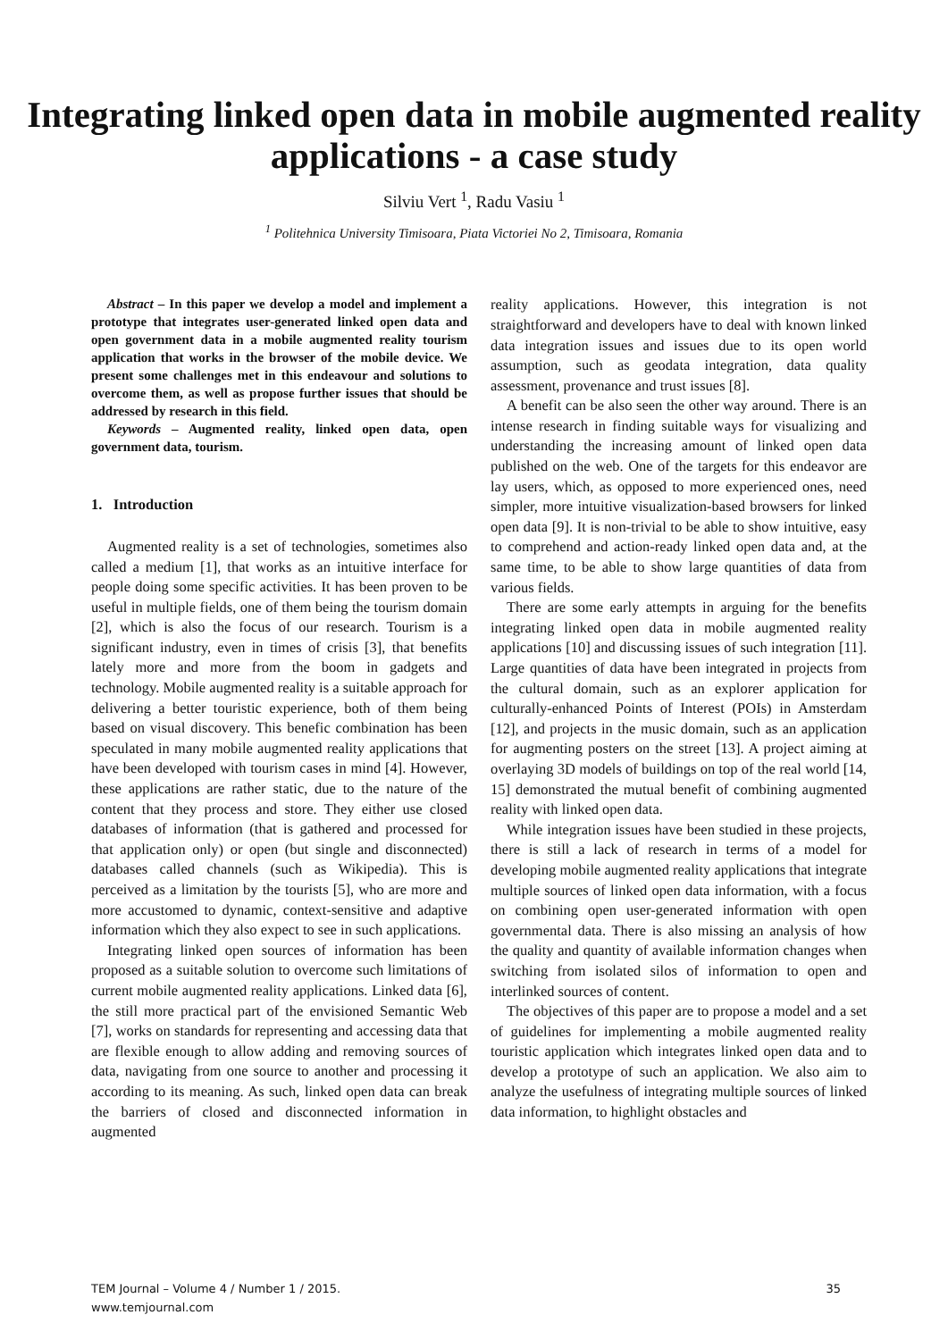Integrating linked open data in mobile augmented reality applications - a case study
Silviu Vert <sup>1</sup>, Radu Vasiu <sup>1</sup>
<sup>1</sup> Politehnica University Timisoara, Piata Victoriei No 2, Timisoara, Romania
Abstract – In this paper we develop a model and implement a prototype that integrates user-generated linked open data and open government data in a mobile augmented reality tourism application that works in the browser of the mobile device. We present some challenges met in this endeavour and solutions to overcome them, as well as propose further issues that should be addressed by research in this field.
Keywords – Augmented reality, linked open data, open government data, tourism.
1. Introduction
Augmented reality is a set of technologies, sometimes also called a medium [1], that works as an intuitive interface for people doing some specific activities. It has been proven to be useful in multiple fields, one of them being the tourism domain [2], which is also the focus of our research. Tourism is a significant industry, even in times of crisis [3], that benefits lately more and more from the boom in gadgets and technology. Mobile augmented reality is a suitable approach for delivering a better touristic experience, both of them being based on visual discovery. This benefic combination has been speculated in many mobile augmented reality applications that have been developed with tourism cases in mind [4]. However, these applications are rather static, due to the nature of the content that they process and store. They either use closed databases of information (that is gathered and processed for that application only) or open (but single and disconnected) databases called channels (such as Wikipedia). This is perceived as a limitation by the tourists [5], who are more and more accustomed to dynamic, context-sensitive and adaptive information which they also expect to see in such applications.
Integrating linked open sources of information has been proposed as a suitable solution to overcome such limitations of current mobile augmented reality applications. Linked data [6], the still more practical part of the envisioned Semantic Web [7], works on standards for representing and accessing data that are flexible enough to allow adding and removing sources of data, navigating from one source to another and processing it according to its meaning. As such, linked open data can break the barriers of closed and disconnected information in augmented
reality applications. However, this integration is not straightforward and developers have to deal with known linked data integration issues and issues due to its open world assumption, such as geodata integration, data quality assessment, provenance and trust issues [8].
A benefit can be also seen the other way around. There is an intense research in finding suitable ways for visualizing and understanding the increasing amount of linked open data published on the web. One of the targets for this endeavor are lay users, which, as opposed to more experienced ones, need simpler, more intuitive visualization-based browsers for linked open data [9]. It is non-trivial to be able to show intuitive, easy to comprehend and action-ready linked open data and, at the same time, to be able to show large quantities of data from various fields.
There are some early attempts in arguing for the benefits integrating linked open data in mobile augmented reality applications [10] and discussing issues of such integration [11]. Large quantities of data have been integrated in projects from the cultural domain, such as an explorer application for culturally-enhanced Points of Interest (POIs) in Amsterdam [12], and projects in the music domain, such as an application for augmenting posters on the street [13]. A project aiming at overlaying 3D models of buildings on top of the real world [14, 15] demonstrated the mutual benefit of combining augmented reality with linked open data.
While integration issues have been studied in these projects, there is still a lack of research in terms of a model for developing mobile augmented reality applications that integrate multiple sources of linked open data information, with a focus on combining open user-generated information with open governmental data. There is also missing an analysis of how the quality and quantity of available information changes when switching from isolated silos of information to open and interlinked sources of content.
The objectives of this paper are to propose a model and a set of guidelines for implementing a mobile augmented reality touristic application which integrates linked open data and to develop a prototype of such an application. We also aim to analyze the usefulness of integrating multiple sources of linked data information, to highlight obstacles and
TEM Journal – Volume 4 / Number 1 / 2015.
www.temjournal.com
35